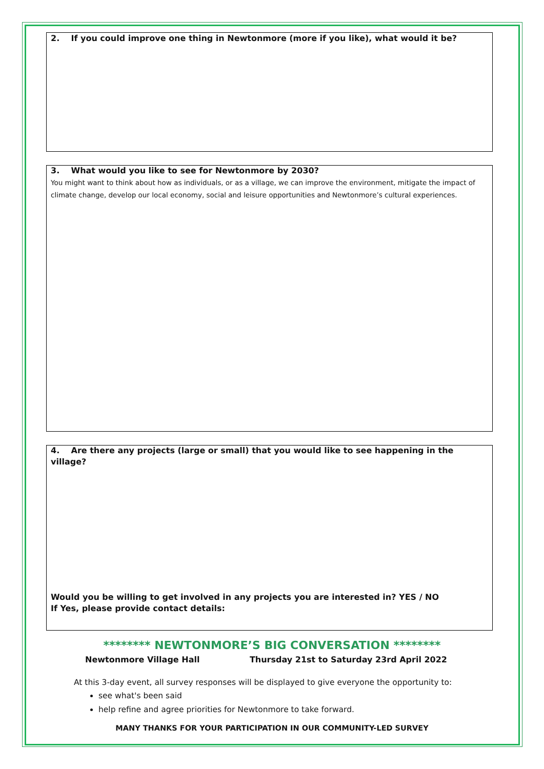2. If you could improve one thing in Newtonmore (more if you like), what would it be?
3. What would you like to see for Newtonmore by 2030?
You might want to think about how as individuals, or as a village, we can improve the environment, mitigate the impact of climate change, develop our local economy, social and leisure opportunities and Newtonmore’s cultural experiences.
4. Are there any projects (large or small) that you would like to see happening in the village?
Would you be willing to get involved in any projects you are interested in? YES / NO
If Yes, please provide contact details:
******** NEWTONMORE’S BIG CONVERSATION ********
Newtonmore Village Hall Thursday 21st to Saturday 23rd April 2022
At this 3-day event, all survey responses will be displayed to give everyone the opportunity to:
see what's been said
help refine and agree priorities for Newtonmore to take forward.
MANY THANKS FOR YOUR PARTICIPATION IN OUR COMMUNITY-LED SURVEY